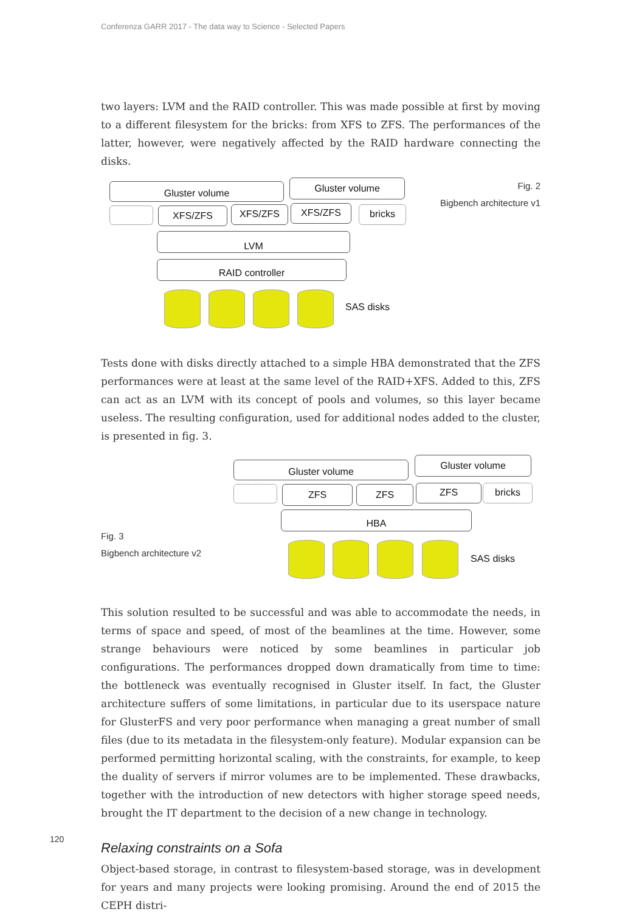Conferenza GARR 2017 - The data way to Science - Selected Papers
two layers: LVM and the RAID controller. This was made possible at first by moving to a different filesystem for the bricks: from XFS to ZFS. The performances of the latter, however, were negatively affected by the RAID hardware connecting the disks.
Gluster volume Gluster volume
Fig. 2
Bigbench architecture v1
XFS/ZFS XFS/ZFS XFS/ZFS bricks
LVM
RAID controller
SAS disks
Tests done with disks directly attached to a simple HBA demonstrated that the ZFS performances were at least at the same level of the RAID+XFS. Added to this, ZFS can act as an LVM with its concept of pools and volumes, so this layer became useless. The resulting configuration, used for additional nodes added to the cluster, is presented in fig. 3.
Gluster volume Gluster volume
ZFS ZFS ZFS bricks
HBA
Fig. 3
Bigbench architecture v2
SAS disks
This solution resulted to be successful and was able to accommodate the needs, in terms of space and speed, of most of the beamlines at the time. However, some strange behaviours were noticed by some beamlines in particular job configurations. The performances dropped down dramatically from time to time: the bottleneck was eventually recognised in Gluster itself. In fact, the Gluster architecture suffers of some limitations, in particular due to its userspace nature for GlusterFS and very poor performance when managing a great number of small files (due to its metadata in the filesystem-only feature). Modular expansion can be performed permitting horizontal scaling, with the constraints, for example, to keep the duality of servers if mirror volumes are to be implemented. These drawbacks, together with the introduction of new detectors with higher storage speed needs, brought the IT department to the decision of a new change in technology.
Relaxing constraints on a Sofa
Object-based storage, in contrast to filesystem-based storage, was in development for years and many projects were looking promising. Around the end of 2015 the CEPH distri-
120